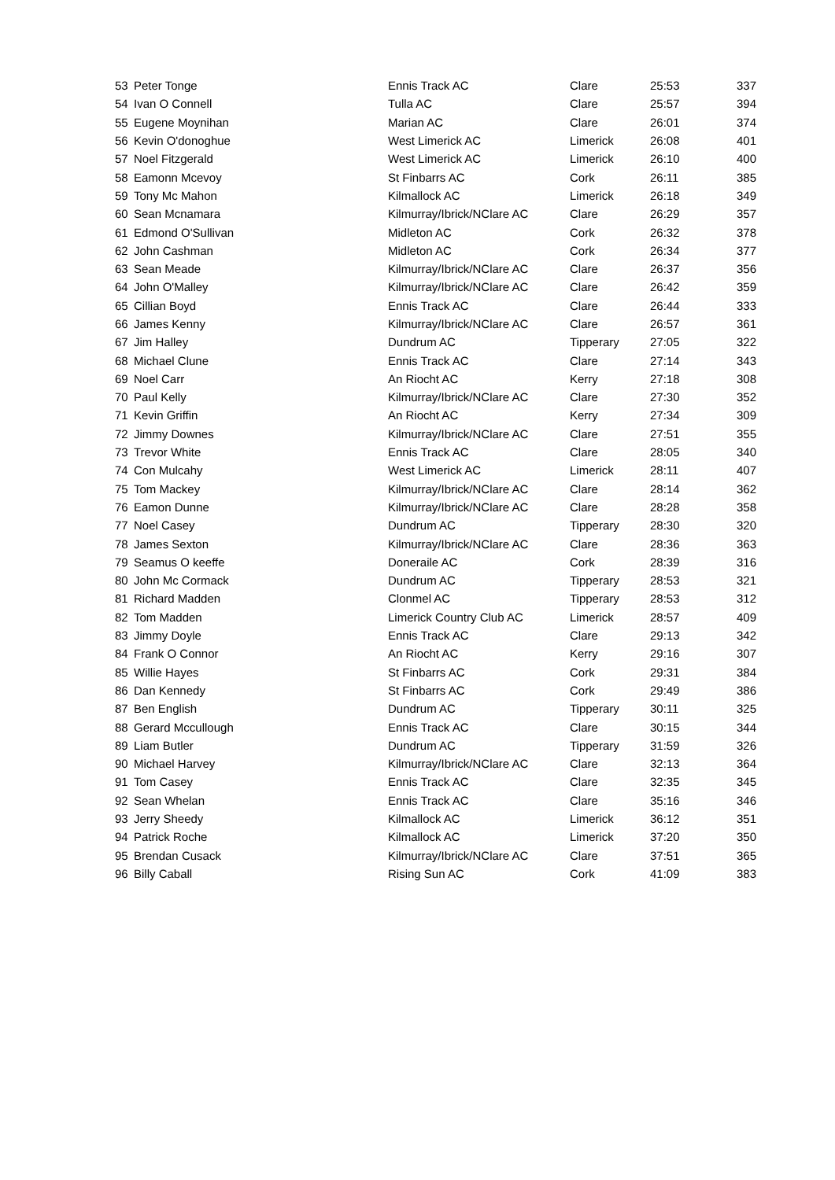| 53 | Peter Tonge | Ennis Track AC | Clare | 25:53 | 337 |
| 54 | Ivan O Connell | Tulla AC | Clare | 25:57 | 394 |
| 55 | Eugene Moynihan | Marian AC | Clare | 26:01 | 374 |
| 56 | Kevin O'donoghue | West Limerick AC | Limerick | 26:08 | 401 |
| 57 | Noel Fitzgerald | West Limerick AC | Limerick | 26:10 | 400 |
| 58 | Eamonn Mcevoy | St Finbarrs AC | Cork | 26:11 | 385 |
| 59 | Tony Mc Mahon | Kilmallock AC | Limerick | 26:18 | 349 |
| 60 | Sean Mcnamara | Kilmurray/Ibrick/NClare AC | Clare | 26:29 | 357 |
| 61 | Edmond O'Sullivan | Midleton AC | Cork | 26:32 | 378 |
| 62 | John Cashman | Midleton AC | Cork | 26:34 | 377 |
| 63 | Sean Meade | Kilmurray/Ibrick/NClare AC | Clare | 26:37 | 356 |
| 64 | John O'Malley | Kilmurray/Ibrick/NClare AC | Clare | 26:42 | 359 |
| 65 | Cillian Boyd | Ennis Track AC | Clare | 26:44 | 333 |
| 66 | James Kenny | Kilmurray/Ibrick/NClare AC | Clare | 26:57 | 361 |
| 67 | Jim Halley | Dundrum AC | Tipperary | 27:05 | 322 |
| 68 | Michael Clune | Ennis Track AC | Clare | 27:14 | 343 |
| 69 | Noel Carr | An Riocht AC | Kerry | 27:18 | 308 |
| 70 | Paul Kelly | Kilmurray/Ibrick/NClare AC | Clare | 27:30 | 352 |
| 71 | Kevin Griffin | An Riocht AC | Kerry | 27:34 | 309 |
| 72 | Jimmy Downes | Kilmurray/Ibrick/NClare AC | Clare | 27:51 | 355 |
| 73 | Trevor White | Ennis Track AC | Clare | 28:05 | 340 |
| 74 | Con Mulcahy | West Limerick AC | Limerick | 28:11 | 407 |
| 75 | Tom Mackey | Kilmurray/Ibrick/NClare AC | Clare | 28:14 | 362 |
| 76 | Eamon Dunne | Kilmurray/Ibrick/NClare AC | Clare | 28:28 | 358 |
| 77 | Noel Casey | Dundrum AC | Tipperary | 28:30 | 320 |
| 78 | James Sexton | Kilmurray/Ibrick/NClare AC | Clare | 28:36 | 363 |
| 79 | Seamus O keeffe | Doneraile AC | Cork | 28:39 | 316 |
| 80 | John Mc Cormack | Dundrum AC | Tipperary | 28:53 | 321 |
| 81 | Richard Madden | Clonmel AC | Tipperary | 28:53 | 312 |
| 82 | Tom Madden | Limerick Country Club AC | Limerick | 28:57 | 409 |
| 83 | Jimmy Doyle | Ennis Track AC | Clare | 29:13 | 342 |
| 84 | Frank O Connor | An Riocht AC | Kerry | 29:16 | 307 |
| 85 | Willie Hayes | St Finbarrs AC | Cork | 29:31 | 384 |
| 86 | Dan Kennedy | St Finbarrs AC | Cork | 29:49 | 386 |
| 87 | Ben English | Dundrum AC | Tipperary | 30:11 | 325 |
| 88 | Gerard Mccullough | Ennis Track AC | Clare | 30:15 | 344 |
| 89 | Liam Butler | Dundrum AC | Tipperary | 31:59 | 326 |
| 90 | Michael Harvey | Kilmurray/Ibrick/NClare AC | Clare | 32:13 | 364 |
| 91 | Tom Casey | Ennis Track AC | Clare | 32:35 | 345 |
| 92 | Sean Whelan | Ennis Track AC | Clare | 35:16 | 346 |
| 93 | Jerry Sheedy | Kilmallock AC | Limerick | 36:12 | 351 |
| 94 | Patrick Roche | Kilmallock AC | Limerick | 37:20 | 350 |
| 95 | Brendan Cusack | Kilmurray/Ibrick/NClare AC | Clare | 37:51 | 365 |
| 96 | Billy Caball | Rising Sun AC | Cork | 41:09 | 383 |